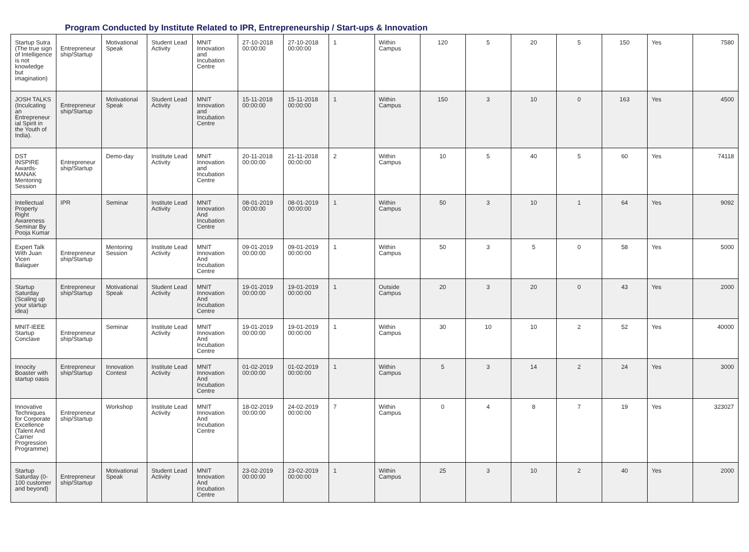Program Conducted by Institute Related to IPR, Entrepreneurship / Start-ups & Innovation
| Startup Sutra (The true sign of Intelligence is not knowledge but imagination) | Entrepreneur ship/Startup | Motivational Speak | Student Lead Activity | MNIT Innovation and Incubation Centre | 27-10-2018 00:00:00 | 27-10-2018 00:00:00 | 1 | Within Campus | 120 | 5 | 20 | 5 | 150 | Yes | 7580 |
| JOSH TALKS (Inculcating an Entrepreneur ial Spirit in the Youth of India). | Entrepreneur ship/Startup | Motivational Speak | Student Lead Activity | MNIT Innovation and Incubation Centre | 15-11-2018 00:00:00 | 15-11-2018 00:00:00 | 1 | Within Campus | 150 | 3 | 10 | 0 | 163 | Yes | 4500 |
| DST INSPIRE Awards-MANAK Mentoring Session | Entrepreneur ship/Startup | Demo-day | Institute Lead Activity | MNIT Innovation and Incubation Centre | 20-11-2018 00:00:00 | 21-11-2018 00:00:00 | 2 | Within Campus | 10 | 5 | 40 | 5 | 60 | Yes | 74118 |
| Intellectual Property Right Awareness Seminar By Pooja Kumar | IPR | Seminar | Institute Lead Activity | MNIT Innovation And Incubation Centre | 08-01-2019 00:00:00 | 08-01-2019 00:00:00 | 1 | Within Campus | 50 | 3 | 10 | 1 | 64 | Yes | 9092 |
| Expert Talk With Juan Vicen Balaguer | Entrepreneur ship/Startup | Mentoring Session | Institute Lead Activity | MNIT Innovation And Incubation Centre | 09-01-2019 00:00:00 | 09-01-2019 00:00:00 | 1 | Within Campus | 50 | 3 | 5 | 0 | 58 | Yes | 5000 |
| Startup Saturday (Scaling up your startup idea) | Entrepreneur ship/Startup | Motivational Speak | Student Lead Activity | MNIT Innovation And Incubation Centre | 19-01-2019 00:00:00 | 19-01-2019 00:00:00 | 1 | Outside Campus | 20 | 3 | 20 | 0 | 43 | Yes | 2000 |
| MNIT-IEEE Startup Conclave | Entrepreneur ship/Startup | Seminar | Institute Lead Activity | MNIT Innovation And Incubation Centre | 19-01-2019 00:00:00 | 19-01-2019 00:00:00 | 1 | Within Campus | 30 | 10 | 10 | 2 | 52 | Yes | 40000 |
| Innocity Boaster with startup oasis | Entrepreneur ship/Startup | Innovation Contest | Institute Lead Activity | MNIT Innovation And Incubation Centre | 01-02-2019 00:00:00 | 01-02-2019 00:00:00 | 1 | Within Campus | 5 | 3 | 14 | 2 | 24 | Yes | 3000 |
| Innovative Techniques for Corporate Excellence (Talent And Carrier Progression Programme) | Entrepreneur ship/Startup | Workshop | Institute Lead Activity | MNIT Innovation And Incubation Centre | 18-02-2019 00:00:00 | 24-02-2019 00:00:00 | 7 | Within Campus | 0 | 4 | 8 | 7 | 19 | Yes | 323027 |
| Startup Saturday (0-100 customer and beyond) | Entrepreneur ship/Startup | Motivational Speak | Student Lead Activity | MNIT Innovation And Incubation Centre | 23-02-2019 00:00:00 | 23-02-2019 00:00:00 | 1 | Within Campus | 25 | 3 | 10 | 2 | 40 | Yes | 2000 |